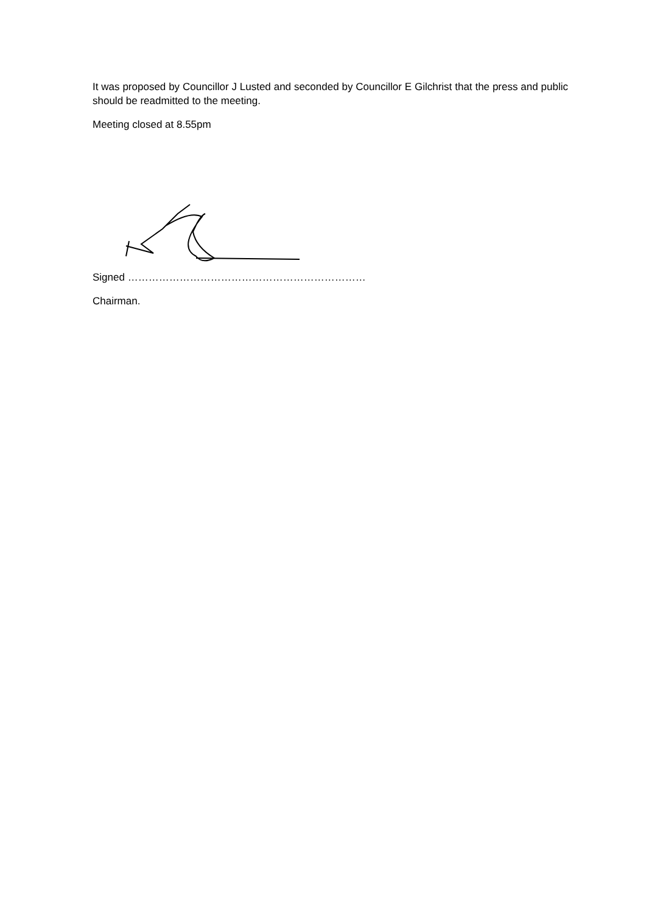It was proposed by Councillor J Lusted and seconded by Councillor E Gilchrist that the press and public should be readmitted to the meeting.
Meeting closed at 8.55pm
Signed ……………………………………………………………
Chairman.